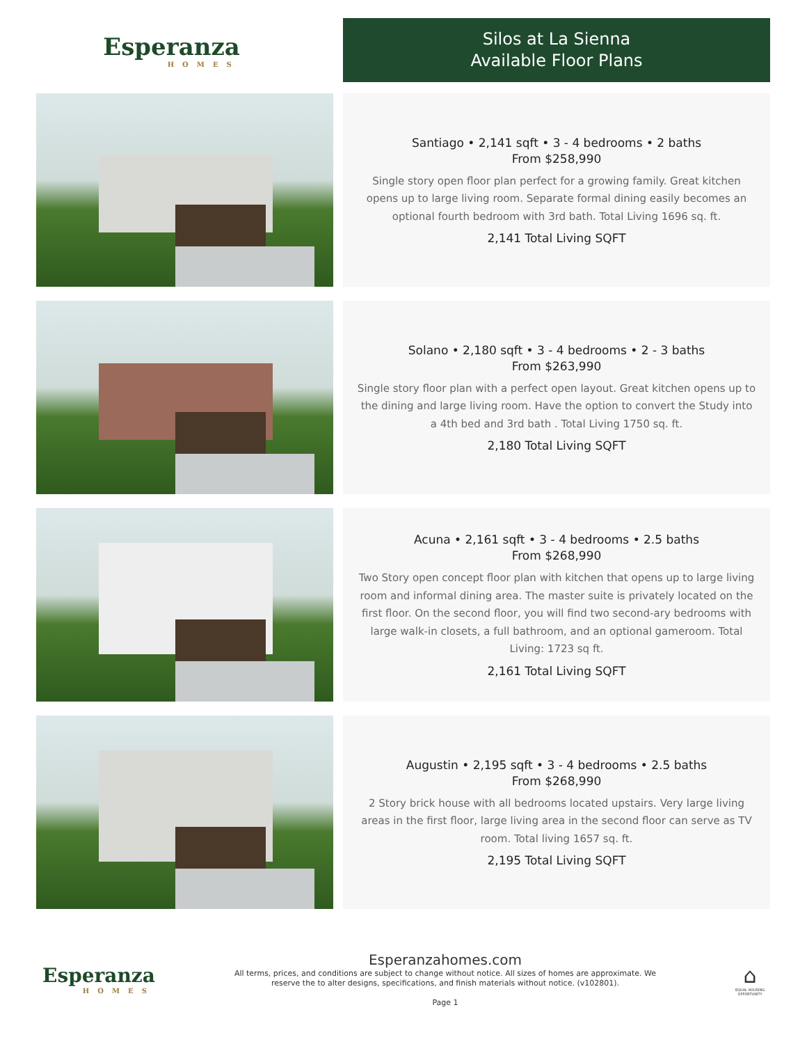Esperanza
HOMES
Silos at La Sienna
Available Floor Plans
Santiago • 2,141 sqft • 3 - 4 bedrooms • 2 baths
From $258,990
Single story open floor plan perfect for a growing family. Great kitchen opens up to large living room. Separate formal dining easily becomes an optional fourth bedroom with 3rd bath. Total Living 1696 sq. ft.
2,141 Total Living SQFT
Solano • 2,180 sqft • 3 - 4 bedrooms • 2 - 3 baths
From $263,990
Single story floor plan with a perfect open layout. Great kitchen opens up to the dining and large living room. Have the option to convert the Study into a 4th bed and 3rd bath . Total Living 1750 sq. ft.
2,180 Total Living SQFT
Acuna • 2,161 sqft • 3 - 4 bedrooms • 2.5 baths
From $268,990
Two Story open concept floor plan with kitchen that opens up to large living room and informal dining area. The master suite is privately located on the first floor. On the second floor, you will find two second-ary bedrooms with large walk-in closets, a full bathroom, and an optional gameroom. Total Living: 1723 sq ft.
2,161 Total Living SQFT
Augustin • 2,195 sqft • 3 - 4 bedrooms • 2.5 baths
From $268,990
2 Story brick house with all bedrooms located upstairs. Very large living areas in the first floor, large living area in the second floor can serve as TV room. Total living 1657 sq. ft.
2,195 Total Living SQFT
Esperanza
HOMES
Esperanzahomes.com
All terms, prices, and conditions are subject to change without notice. All sizes of homes are approximate. We
reserve the to alter designs, specifications, and finish materials without notice. (v102801).
Page 1
⌂
EQUAL HOUSING OPPORTUNITY